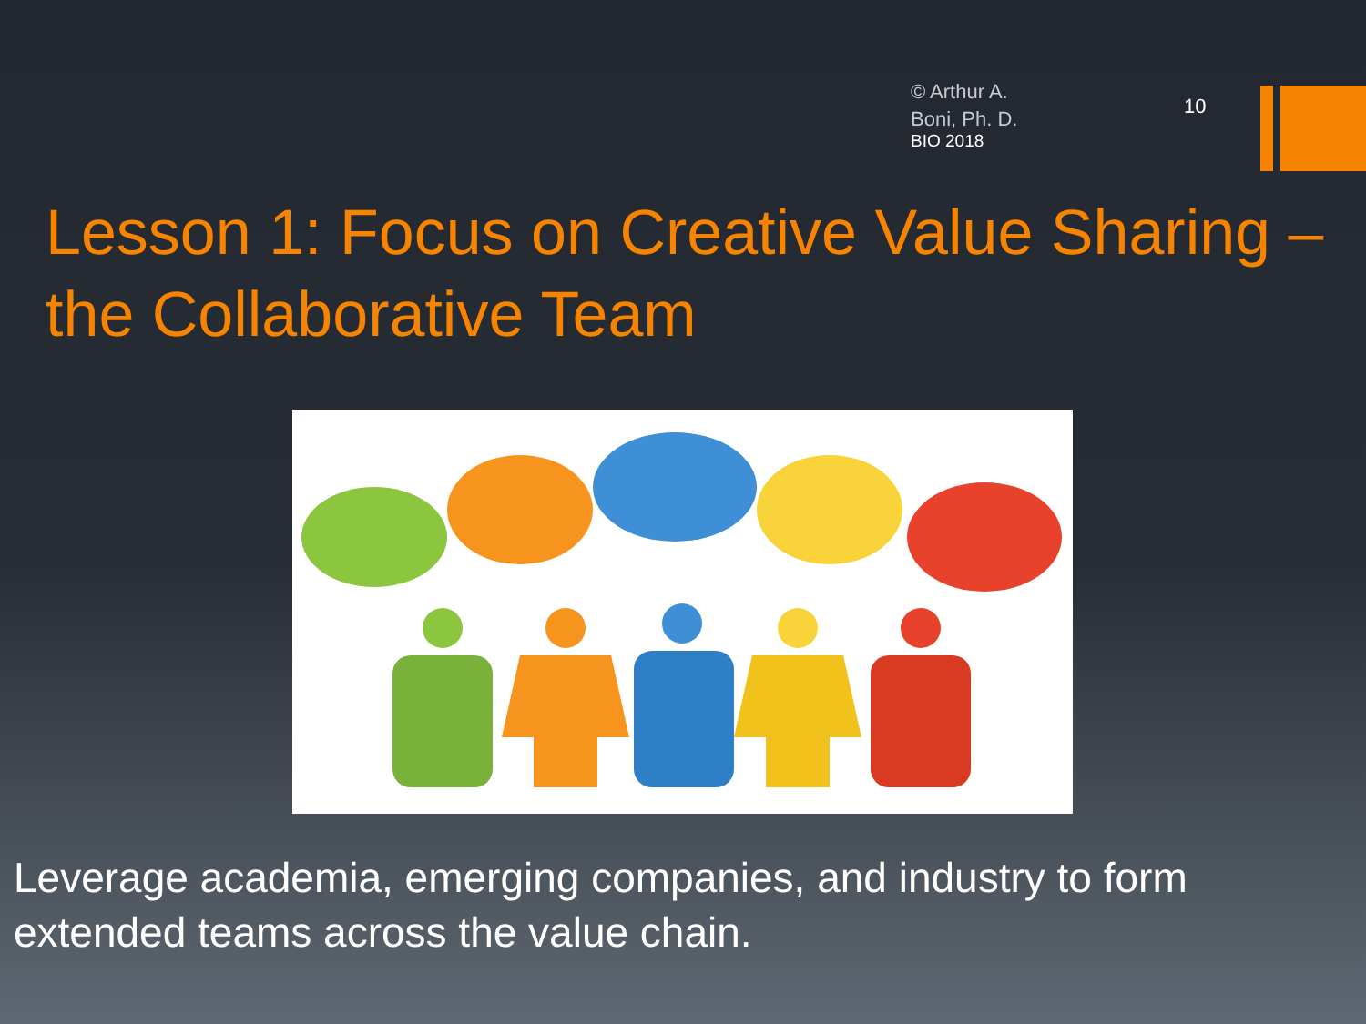© Arthur A.
Boni, Ph. D.
BIO 2018
10
Lesson 1: Focus on Creative Value Sharing – the Collaborative Team
Leverage academia, emerging companies, and industry to form extended teams across the value chain.